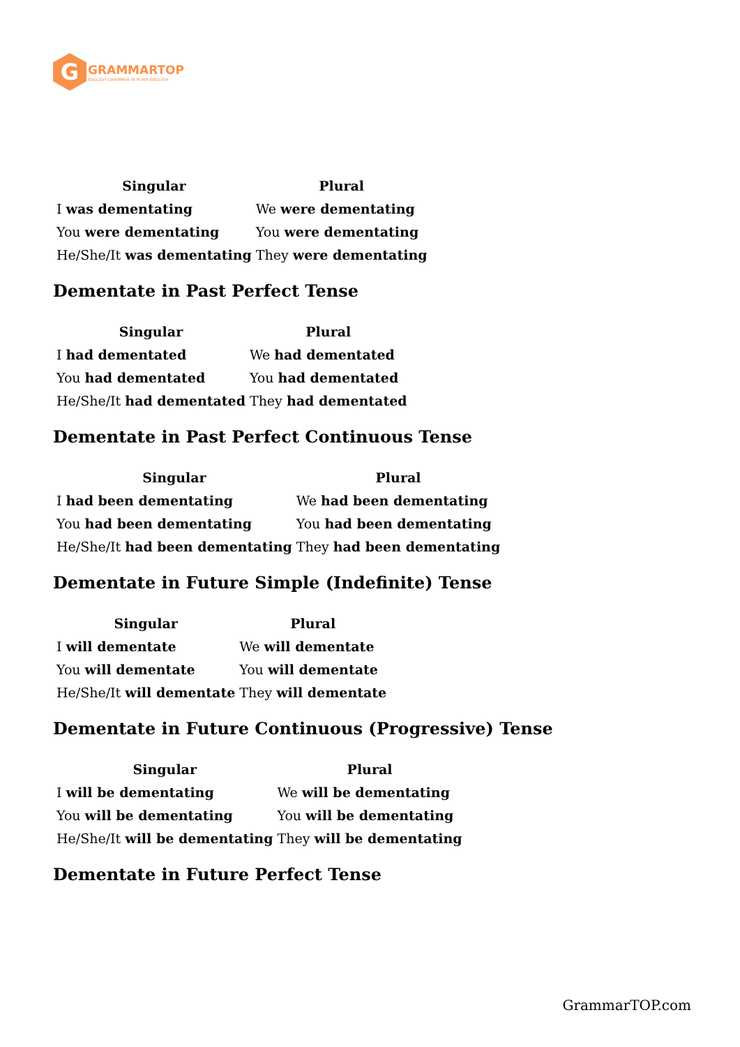G
GRAMMARTOP
ENGLISH GRAMMAR IN PLAIN ENGLISH
| Singular | Plural |
| --- | --- |
| I was dementating | We were dementating |
| You were dementating | You were dementating |
| He/She/It was dementating | They were dementating |
Dementate in Past Perfect Tense
| Singular | Plural |
| --- | --- |
| I had dementated | We had dementated |
| You had dementated | You had dementated |
| He/She/It had dementated | They had dementated |
Dementate in Past Perfect Continuous Tense
| Singular | Plural |
| --- | --- |
| I had been dementating | We had been dementating |
| You had been dementating | You had been dementating |
| He/She/It had been dementating | They had been dementating |
Dementate in Future Simple (Indefinite) Tense
| Singular | Plural |
| --- | --- |
| I will dementate | We will dementate |
| You will dementate | You will dementate |
| He/She/It will dementate | They will dementate |
Dementate in Future Continuous (Progressive) Tense
| Singular | Plural |
| --- | --- |
| I will be dementating | We will be dementating |
| You will be dementating | You will be dementating |
| He/She/It will be dementating | They will be dementating |
Dementate in Future Perfect Tense
GrammarTOP.com